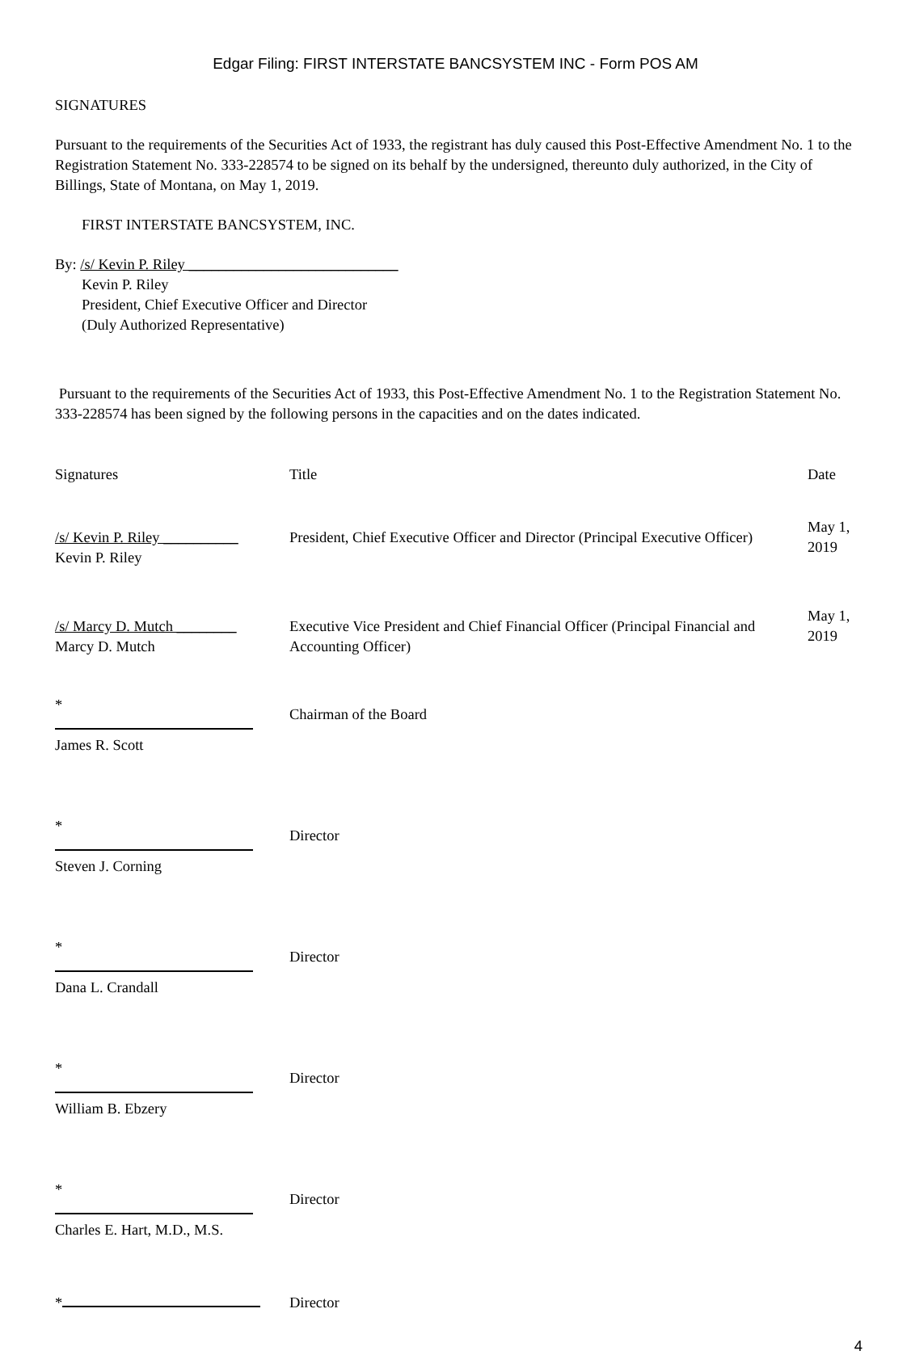Edgar Filing: FIRST INTERSTATE BANCSYSTEM INC - Form POS AM
SIGNATURES
Pursuant to the requirements of the Securities Act of 1933, the registrant has duly caused this Post-Effective Amendment No. 1 to the Registration Statement No. 333-228574 to be signed on its behalf by the undersigned, thereunto duly authorized, in the City of Billings, State of Montana, on May 1, 2019.
FIRST INTERSTATE BANCSYSTEM, INC.
By: /s/ Kevin P. Riley ____________________________
Kevin P. Riley
President, Chief Executive Officer and Director
(Duly Authorized Representative)
Pursuant to the requirements of the Securities Act of 1933, this Post-Effective Amendment No. 1 to the Registration Statement No. 333-228574 has been signed by the following persons in the capacities and on the dates indicated.
| Signatures | Title | Date |
| --- | --- | --- |
| /s/ Kevin P. Riley __________ Kevin P. Riley | President, Chief Executive Officer and Director (Principal Executive Officer) | May 1, 2019 |
| /s/ Marcy D. Mutch ________ Marcy D. Mutch | Executive Vice President and Chief Financial Officer (Principal Financial and Accounting Officer) | May 1, 2019 |
| * James R. Scott | Chairman of the Board | |
| * Steven J. Corning | Director | |
| * Dana L. Crandall | Director | |
| * William B. Ebzery | Director | |
| * Charles E. Hart, M.D., M.S. | Director | |
| * | Director | |
4